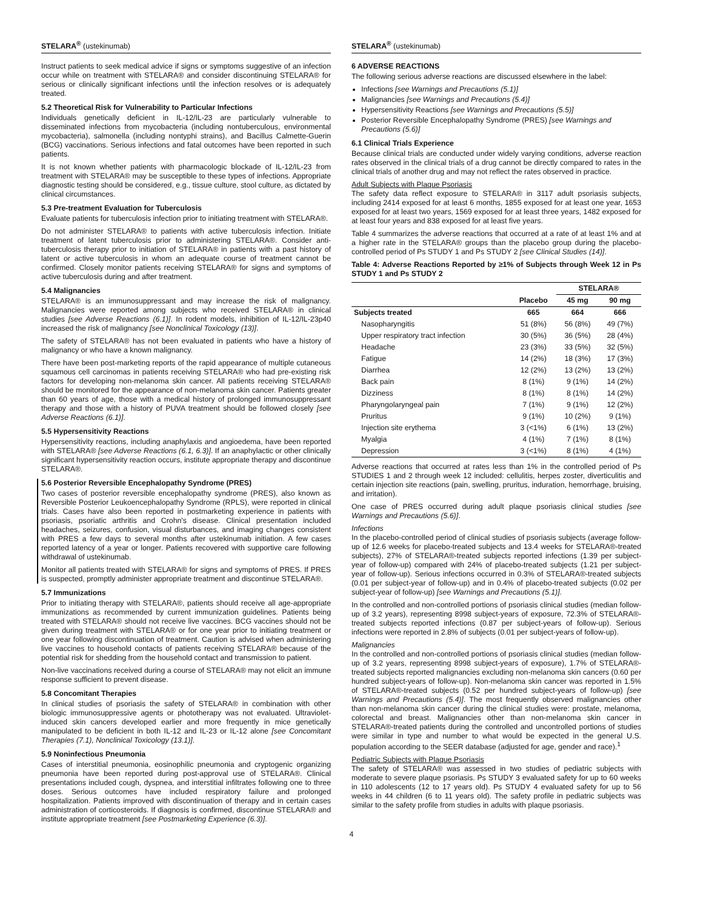STELARA<sup>®</sup> (ustekinumab)
Instruct patients to seek medical advice if signs or symptoms suggestive of an infection occur while on treatment with STELARA® and consider discontinuing STELARA® for serious or clinically significant infections until the infection resolves or is adequately treated.
5.2 Theoretical Risk for Vulnerability to Particular Infections
Individuals genetically deficient in IL-12/IL-23 are particularly vulnerable to disseminated infections from mycobacteria (including nontuberculous, environmental mycobacteria), salmonella (including nontyphi strains), and Bacillus Calmette-Guerin (BCG) vaccinations. Serious infections and fatal outcomes have been reported in such patients.
It is not known whether patients with pharmacologic blockade of IL-12/IL-23 from treatment with STELARA® may be susceptible to these types of infections. Appropriate diagnostic testing should be considered, e.g., tissue culture, stool culture, as dictated by clinical circumstances.
5.3 Pre-treatment Evaluation for Tuberculosis
Evaluate patients for tuberculosis infection prior to initiating treatment with STELARA®.
Do not administer STELARA® to patients with active tuberculosis infection. Initiate treatment of latent tuberculosis prior to administering STELARA®. Consider anti-tuberculosis therapy prior to initiation of STELARA® in patients with a past history of latent or active tuberculosis in whom an adequate course of treatment cannot be confirmed. Closely monitor patients receiving STELARA® for signs and symptoms of active tuberculosis during and after treatment.
5.4 Malignancies
STELARA® is an immunosuppressant and may increase the risk of malignancy. Malignancies were reported among subjects who received STELARA® in clinical studies [see Adverse Reactions (6.1)]. In rodent models, inhibition of IL-12/IL-23p40 increased the risk of malignancy [see Nonclinical Toxicology (13)].
The safety of STELARA® has not been evaluated in patients who have a history of malignancy or who have a known malignancy.
There have been post-marketing reports of the rapid appearance of multiple cutaneous squamous cell carcinomas in patients receiving STELARA® who had pre-existing risk factors for developing non-melanoma skin cancer. All patients receiving STELARA® should be monitored for the appearance of non-melanoma skin cancer. Patients greater than 60 years of age, those with a medical history of prolonged immunosuppressant therapy and those with a history of PUVA treatment should be followed closely [see Adverse Reactions (6.1)].
5.5 Hypersensitivity Reactions
Hypersensitivity reactions, including anaphylaxis and angioedema, have been reported with STELARA® [see Adverse Reactions (6.1, 6.3)]. If an anaphylactic or other clinically significant hypersensitivity reaction occurs, institute appropriate therapy and discontinue STELARA®.
5.6 Posterior Reversible Encephalopathy Syndrome (PRES)
Two cases of posterior reversible encephalopathy syndrome (PRES), also known as Reversible Posterior Leukoencephalopathy Syndrome (RPLS), were reported in clinical trials. Cases have also been reported in postmarketing experience in patients with psoriasis, psoriatic arthritis and Crohn's disease. Clinical presentation included headaches, seizures, confusion, visual disturbances, and imaging changes consistent with PRES a few days to several months after ustekinumab initiation. A few cases reported latency of a year or longer. Patients recovered with supportive care following withdrawal of ustekinumab.
Monitor all patients treated with STELARA® for signs and symptoms of PRES. If PRES is suspected, promptly administer appropriate treatment and discontinue STELARA®.
5.7 Immunizations
Prior to initiating therapy with STELARA®, patients should receive all age-appropriate immunizations as recommended by current immunization guidelines. Patients being treated with STELARA® should not receive live vaccines. BCG vaccines should not be given during treatment with STELARA® or for one year prior to initiating treatment or one year following discontinuation of treatment. Caution is advised when administering live vaccines to household contacts of patients receiving STELARA® because of the potential risk for shedding from the household contact and transmission to patient.
Non-live vaccinations received during a course of STELARA® may not elicit an immune response sufficient to prevent disease.
5.8 Concomitant Therapies
In clinical studies of psoriasis the safety of STELARA® in combination with other biologic immunosuppressive agents or phototherapy was not evaluated. Ultraviolet-induced skin cancers developed earlier and more frequently in mice genetically manipulated to be deficient in both IL-12 and IL-23 or IL-12 alone [see Concomitant Therapies (7.1), Nonclinical Toxicology (13.1)].
5.9 Noninfectious Pneumonia
Cases of interstitial pneumonia, eosinophilic pneumonia and cryptogenic organizing pneumonia have been reported during post-approval use of STELARA®. Clinical presentations included cough, dyspnea, and interstitial infiltrates following one to three doses. Serious outcomes have included respiratory failure and prolonged hospitalization. Patients improved with discontinuation of therapy and in certain cases administration of corticosteroids. If diagnosis is confirmed, discontinue STELARA® and institute appropriate treatment [see Postmarketing Experience (6.3)].
STELARA<sup>®</sup> (ustekinumab)
6 ADVERSE REACTIONS
The following serious adverse reactions are discussed elsewhere in the label:
Infections [see Warnings and Precautions (5.1)]
Malignancies [see Warnings and Precautions (5.4)]
Hypersensitivity Reactions [see Warnings and Precautions (5.5)]
Posterior Reversible Encephalopathy Syndrome (PRES) [see Warnings and Precautions (5.6)]
6.1 Clinical Trials Experience
Because clinical trials are conducted under widely varying conditions, adverse reaction rates observed in the clinical trials of a drug cannot be directly compared to rates in the clinical trials of another drug and may not reflect the rates observed in practice.
Adult Subjects with Plaque Psoriasis
The safety data reflect exposure to STELARA® in 3117 adult psoriasis subjects, including 2414 exposed for at least 6 months, 1855 exposed for at least one year, 1653 exposed for at least two years, 1569 exposed for at least three years, 1482 exposed for at least four years and 838 exposed for at least five years.
Table 4 summarizes the adverse reactions that occurred at a rate of at least 1% and at a higher rate in the STELARA® groups than the placebo group during the placebo-controlled period of Ps STUDY 1 and Ps STUDY 2 [see Clinical Studies (14)].
Table 4: Adverse Reactions Reported by ≥1% of Subjects through Week 12 in Ps STUDY 1 and Ps STUDY 2
| | | STELARA® | |
| --- | --- | --- | --- |
| | Placebo | 45 mg | 90 mg |
| Subjects treated | 665 | 664 | 666 |
| Nasopharyngitis | 51 (8%) | 56 (8%) | 49 (7%) |
| Upper respiratory tract infection | 30 (5%) | 36 (5%) | 28 (4%) |
| Headache | 23 (3%) | 33 (5%) | 32 (5%) |
| Fatigue | 14 (2%) | 18 (3%) | 17 (3%) |
| Diarrhea | 12 (2%) | 13 (2%) | 13 (2%) |
| Back pain | 8 (1%) | 9 (1%) | 14 (2%) |
| Dizziness | 8 (1%) | 8 (1%) | 14 (2%) |
| Pharyngolaryngeal pain | 7 (1%) | 9 (1%) | 12 (2%) |
| Pruritus | 9 (1%) | 10 (2%) | 9 (1%) |
| Injection site erythema | 3 (<1%) | 6 (1%) | 13 (2%) |
| Myalgia | 4 (1%) | 7 (1%) | 8 (1%) |
| Depression | 3 (<1%) | 8 (1%) | 4 (1%) |
Adverse reactions that occurred at rates less than 1% in the controlled period of Ps STUDIES 1 and 2 through week 12 included: cellulitis, herpes zoster, diverticulitis and certain injection site reactions (pain, swelling, pruritus, induration, hemorrhage, bruising, and irritation).
One case of PRES occurred during adult plaque psoriasis clinical studies [see Warnings and Precautions (5.6)].
Infections
In the placebo-controlled period of clinical studies of psoriasis subjects (average follow-up of 12.6 weeks for placebo-treated subjects and 13.4 weeks for STELARA®-treated subjects), 27% of STELARA®-treated subjects reported infections (1.39 per subject-year of follow-up) compared with 24% of placebo-treated subjects (1.21 per subject-year of follow-up). Serious infections occurred in 0.3% of STELARA®-treated subjects (0.01 per subject-year of follow-up) and in 0.4% of placebo-treated subjects (0.02 per subject-year of follow-up) [see Warnings and Precautions (5.1)].
In the controlled and non-controlled portions of psoriasis clinical studies (median follow-up of 3.2 years), representing 8998 subject-years of exposure, 72.3% of STELARA®-treated subjects reported infections (0.87 per subject-years of follow-up). Serious infections were reported in 2.8% of subjects (0.01 per subject-years of follow-up).
Malignancies
In the controlled and non-controlled portions of psoriasis clinical studies (median follow-up of 3.2 years, representing 8998 subject-years of exposure), 1.7% of STELARA®-treated subjects reported malignancies excluding non-melanoma skin cancers (0.60 per hundred subject-years of follow-up). Non-melanoma skin cancer was reported in 1.5% of STELARA®-treated subjects (0.52 per hundred subject-years of follow-up) [see Warnings and Precautions (5.4)]. The most frequently observed malignancies other than non-melanoma skin cancer during the clinical studies were: prostate, melanoma, colorectal and breast. Malignancies other than non-melanoma skin cancer in STELARA®-treated patients during the controlled and uncontrolled portions of studies were similar in type and number to what would be expected in the general U.S. population according to the SEER database (adjusted for age, gender and race).<sup>1</sup>
Pediatric Subjects with Plaque Psoriasis
The safety of STELARA® was assessed in two studies of pediatric subjects with moderate to severe plaque psoriasis. Ps STUDY 3 evaluated safety for up to 60 weeks in 110 adolescents (12 to 17 years old). Ps STUDY 4 evaluated safety for up to 56 weeks in 44 children (6 to 11 years old). The safety profile in pediatric subjects was similar to the safety profile from studies in adults with plaque psoriasis.
4